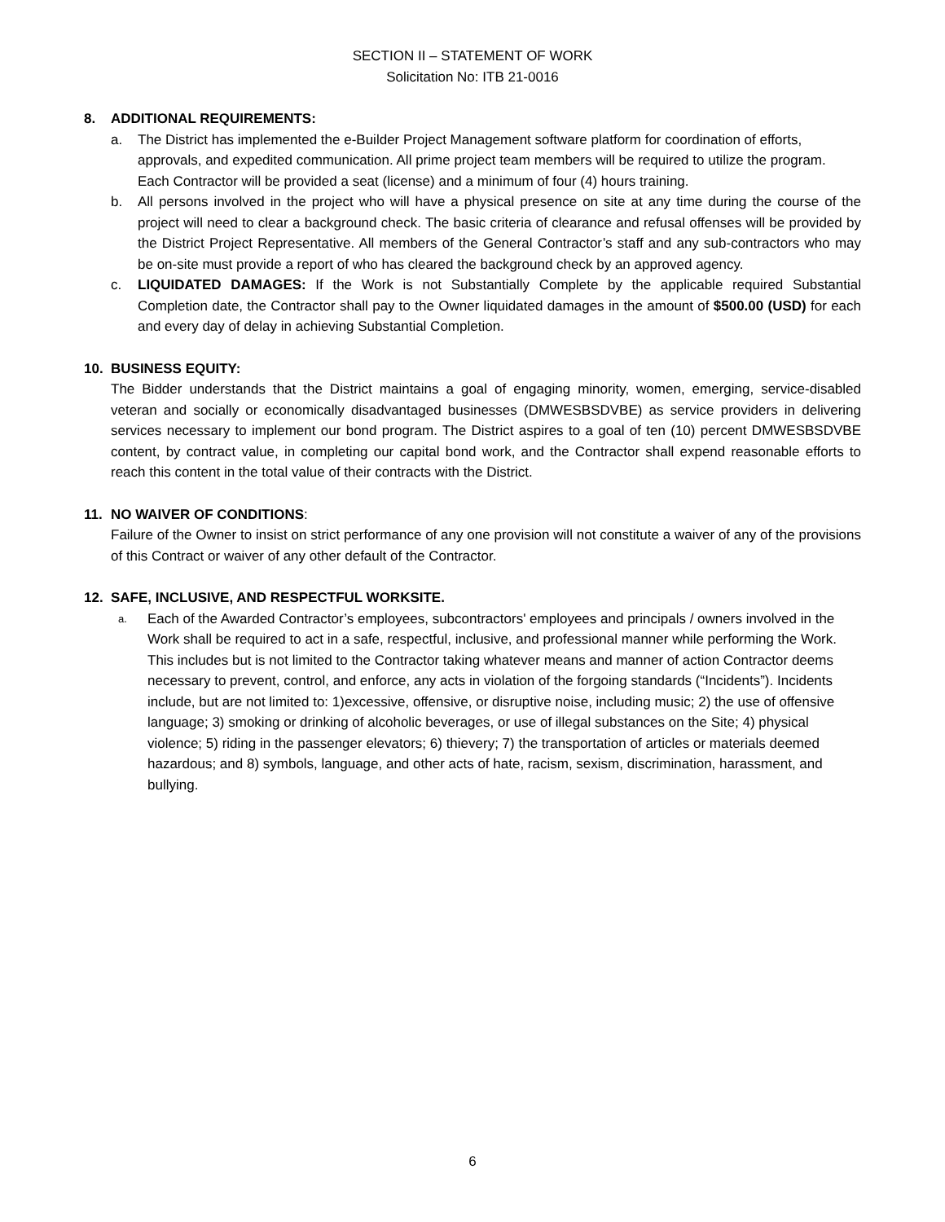SECTION II – STATEMENT OF WORK
Solicitation No: ITB 21-0016
8. ADDITIONAL REQUIREMENTS:
a. The District has implemented the e-Builder Project Management software platform for coordination of efforts, approvals, and expedited communication. All prime project team members will be required to utilize the program. Each Contractor will be provided a seat (license) and a minimum of four (4) hours training.
b. All persons involved in the project who will have a physical presence on site at any time during the course of the project will need to clear a background check. The basic criteria of clearance and refusal offenses will be provided by the District Project Representative. All members of the General Contractor’s staff and any sub-contractors who may be on-site must provide a report of who has cleared the background check by an approved agency.
c. LIQUIDATED DAMAGES: If the Work is not Substantially Complete by the applicable required Substantial Completion date, the Contractor shall pay to the Owner liquidated damages in the amount of $500.00 (USD) for each and every day of delay in achieving Substantial Completion.
10. BUSINESS EQUITY:
The Bidder understands that the District maintains a goal of engaging minority, women, emerging, service-disabled veteran and socially or economically disadvantaged businesses (DMWESBSDVBE) as service providers in delivering services necessary to implement our bond program. The District aspires to a goal of ten (10) percent DMWESBSDVBE content, by contract value, in completing our capital bond work, and the Contractor shall expend reasonable efforts to reach this content in the total value of their contracts with the District.
11. NO WAIVER OF CONDITIONS:
Failure of the Owner to insist on strict performance of any one provision will not constitute a waiver of any of the provisions of this Contract or waiver of any other default of the Contractor.
12. SAFE, INCLUSIVE, AND RESPECTFUL WORKSITE.
a. Each of the Awarded Contractor’s employees, subcontractors' employees and principals / owners involved in the Work shall be required to act in a safe, respectful, inclusive, and professional manner while performing the Work. This includes but is not limited to the Contractor taking whatever means and manner of action Contractor deems necessary to prevent, control, and enforce, any acts in violation of the forgoing standards (“Incidents”). Incidents include, but are not limited to: 1)excessive, offensive, or disruptive noise, including music; 2) the use of offensive language; 3) smoking or drinking of alcoholic beverages, or use of illegal substances on the Site; 4) physical violence; 5) riding in the passenger elevators; 6) thievery; 7) the transportation of articles or materials deemed hazardous; and 8) symbols, language, and other acts of hate, racism, sexism, discrimination, harassment, and bullying.
6